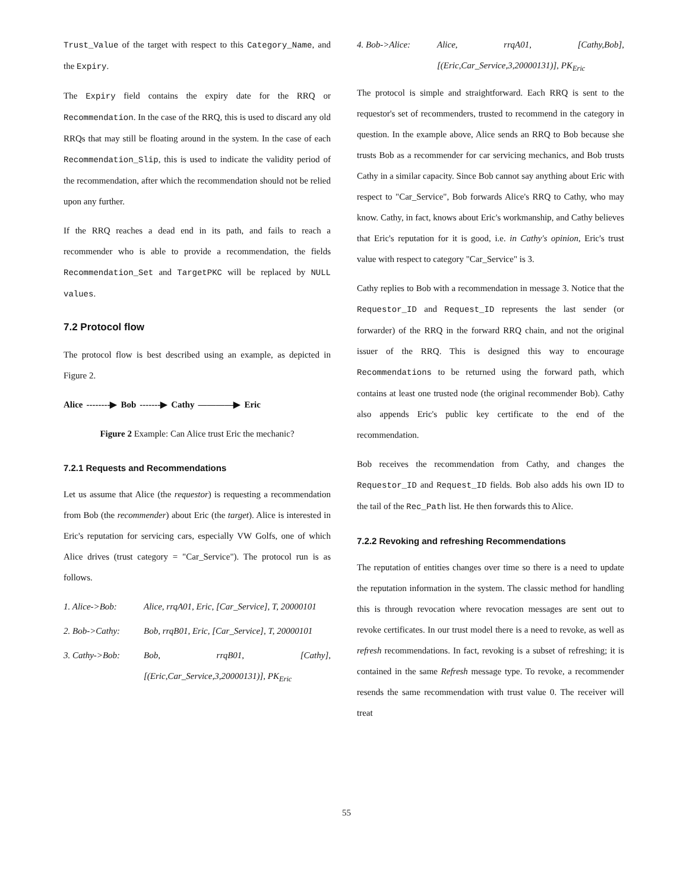Trust_Value of the target with respect to this Category_Name, and the Expiry.
The Expiry field contains the expiry date for the RRQ or Recommendation. In the case of the RRQ, this is used to discard any old RRQs that may still be floating around in the system. In the case of each Recommendation_Slip, this is used to indicate the validity period of the recommendation, after which the recommendation should not be relied upon any further.
If the RRQ reaches a dead end in its path, and fails to reach a recommender who is able to provide a recommendation, the fields Recommendation_Set and TargetPKC will be replaced by NULL values.
7.2 Protocol flow
The protocol flow is best described using an example, as depicted in Figure 2.
Alice --------▶ Bob -------▶ Cathy ————▶ Eric
Figure 2 Example: Can Alice trust Eric the mechanic?
7.2.1 Requests and Recommendations
Let us assume that Alice (the requestor) is requesting a recommendation from Bob (the recommender) about Eric (the target). Alice is interested in Eric's reputation for servicing cars, especially VW Golfs, one of which Alice drives (trust category = "Car_Service"). The protocol run is as follows.
1. Alice->Bob: Alice, rrqA01, Eric, [Car_Service], T, 20000101
2. Bob->Cathy: Bob, rrqB01, Eric, [Car_Service], T, 20000101
3. Cathy->Bob: Bob, rrqB01, [Cathy], [(Eric,Car_Service,3,20000131)], PK<sub>Eric</sub>
4. Bob->Alice: Alice, rrqA01, [Cathy,Bob], [(Eric,Car_Service,3,20000131)], PK<sub>Eric</sub>
The protocol is simple and straightforward. Each RRQ is sent to the requestor's set of recommenders, trusted to recommend in the category in question. In the example above, Alice sends an RRQ to Bob because she trusts Bob as a recommender for car servicing mechanics, and Bob trusts Cathy in a similar capacity. Since Bob cannot say anything about Eric with respect to "Car_Service", Bob forwards Alice's RRQ to Cathy, who may know. Cathy, in fact, knows about Eric's workmanship, and Cathy believes that Eric's reputation for it is good, i.e. in Cathy's opinion, Eric's trust value with respect to category "Car_Service" is 3.
Cathy replies to Bob with a recommendation in message 3. Notice that the Requestor_ID and Request_ID represents the last sender (or forwarder) of the RRQ in the forward RRQ chain, and not the original issuer of the RRQ. This is designed this way to encourage Recommendations to be returned using the forward path, which contains at least one trusted node (the original recommender Bob). Cathy also appends Eric's public key certificate to the end of the recommendation.
Bob receives the recommendation from Cathy, and changes the Requestor_ID and Request_ID fields. Bob also adds his own ID to the tail of the Rec_Path list. He then forwards this to Alice.
7.2.2 Revoking and refreshing Recommendations
The reputation of entities changes over time so there is a need to update the reputation information in the system. The classic method for handling this is through revocation where revocation messages are sent out to revoke certificates. In our trust model there is a need to revoke, as well as refresh recommendations. In fact, revoking is a subset of refreshing; it is contained in the same Refresh message type. To revoke, a recommender resends the same recommendation with trust value 0. The receiver will treat
55